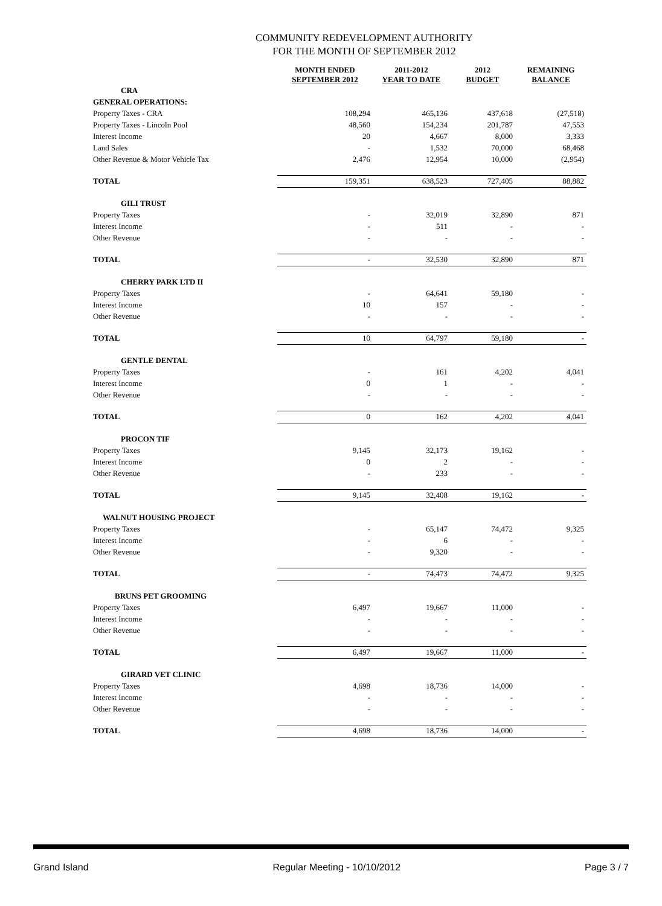COMMUNITY REDEVELOPMENT AUTHORITY
FOR THE MONTH OF SEPTEMBER 2012
| | MONTH ENDED SEPTEMBER 2012 | 2011-2012 YEAR TO DATE | 2012 BUDGET | REMAINING BALANCE |
| --- | --- | --- | --- | --- |
| CRA | | | | |
| GENERAL OPERATIONS: | | | | |
| Property Taxes - CRA | 108,294 | 465,136 | 437,618 | (27,518) |
| Property Taxes - Lincoln Pool | 48,560 | 154,234 | 201,787 | 47,553 |
| Interest Income | 20 | 4,667 | 8,000 | 3,333 |
| Land Sales | - | 1,532 | 70,000 | 68,468 |
| Other Revenue & Motor Vehicle Tax | 2,476 | 12,954 | 10,000 | (2,954) |
| TOTAL | 159,351 | 638,523 | 727,405 | 88,882 |
| GILI TRUST | | | | |
| Property Taxes | - | 32,019 | 32,890 | 871 |
| Interest Income | - | 511 | - | - |
| Other Revenue | - | - | - | - |
| TOTAL | - | 32,530 | 32,890 | 871 |
| CHERRY PARK LTD II | | | | |
| Property Taxes | - | 64,641 | 59,180 | - |
| Interest Income | 10 | 157 | - | - |
| Other Revenue | - | - | - | - |
| TOTAL | 10 | 64,797 | 59,180 | - |
| GENTLE DENTAL | | | | |
| Property Taxes | - | 161 | 4,202 | 4,041 |
| Interest Income | 0 | 1 | - | - |
| Other Revenue | - | - | - | - |
| TOTAL | 0 | 162 | 4,202 | 4,041 |
| PROCON TIF | | | | |
| Property Taxes | 9,145 | 32,173 | 19,162 | - |
| Interest Income | 0 | 2 | - | - |
| Other Revenue | - | 233 | - | - |
| TOTAL | 9,145 | 32,408 | 19,162 | - |
| WALNUT HOUSING PROJECT | | | | |
| Property Taxes | - | 65,147 | 74,472 | 9,325 |
| Interest Income | - | 6 | - | - |
| Other Revenue | - | 9,320 | - | - |
| TOTAL | - | 74,473 | 74,472 | 9,325 |
| BRUNS PET GROOMING | | | | |
| Property Taxes | 6,497 | 19,667 | 11,000 | - |
| Interest Income | - | - | - | - |
| Other Revenue | - | - | - | - |
| TOTAL | 6,497 | 19,667 | 11,000 | - |
| GIRARD VET CLINIC | | | | |
| Property Taxes | 4,698 | 18,736 | 14,000 | - |
| Interest Income | - | - | - | - |
| Other Revenue | - | - | - | - |
| TOTAL | 4,698 | 18,736 | 14,000 | - |
Grand Island Regular Meeting - 10/10/2012 Page 3 / 7